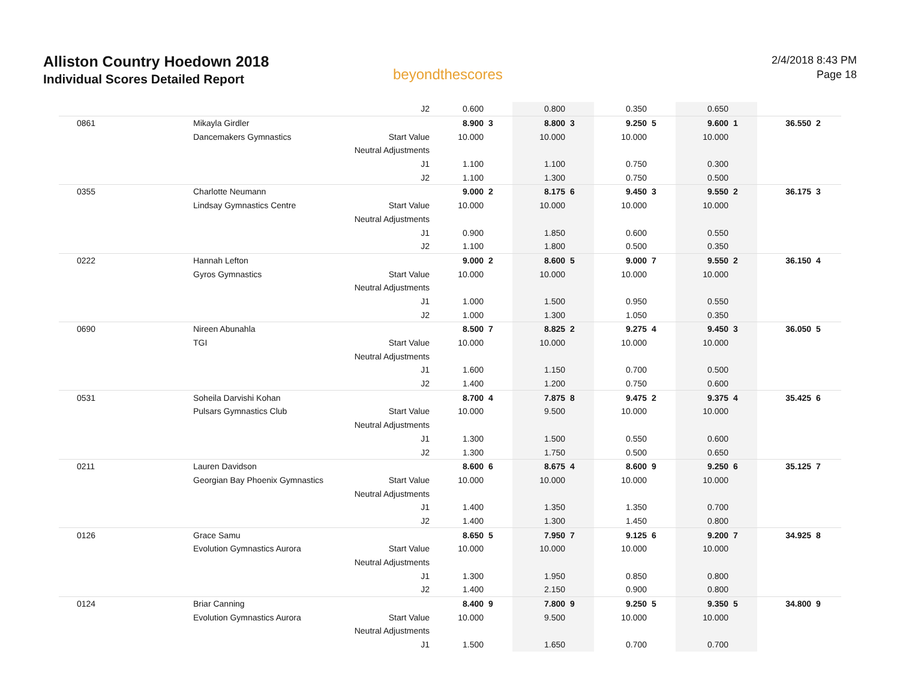Alliston Country Hoedown 2018
Individual Scores Detailed Report
beyondthescores
2/4/2018 8:43 PM
Page 18
| | | J2 | 0.600 | | 0.800 | | 0.350 | | 0.650 | | | |
| 0861 | Mikayla Girdler | | 8.900 | 3 | 8.800 | 3 | 9.250 | 5 | 9.600 | 1 | 36.550 | 2 |
| | Dancemakers Gymnastics | Start Value | 10.000 | | 10.000 | | 10.000 | | 10.000 | | | |
| | | Neutral Adjustments | | | | | | | | | | |
| | | J1 | 1.100 | | 1.100 | | 0.750 | | 0.300 | | | |
| | | J2 | 1.100 | | 1.300 | | 0.750 | | 0.500 | | | |
| 0355 | Charlotte Neumann | | 9.000 | 2 | 8.175 | 6 | 9.450 | 3 | 9.550 | 2 | 36.175 | 3 |
| | Lindsay Gymnastics Centre | Start Value | 10.000 | | 10.000 | | 10.000 | | 10.000 | | | |
| | | Neutral Adjustments | | | | | | | | | | |
| | | J1 | 0.900 | | 1.850 | | 0.600 | | 0.550 | | | |
| | | J2 | 1.100 | | 1.800 | | 0.500 | | 0.350 | | | |
| 0222 | Hannah Lefton | | 9.000 | 2 | 8.600 | 5 | 9.000 | 7 | 9.550 | 2 | 36.150 | 4 |
| | Gyros Gymnastics | Start Value | 10.000 | | 10.000 | | 10.000 | | 10.000 | | | |
| | | Neutral Adjustments | | | | | | | | | | |
| | | J1 | 1.000 | | 1.500 | | 0.950 | | 0.550 | | | |
| | | J2 | 1.000 | | 1.300 | | 1.050 | | 0.350 | | | |
| 0690 | Nireen Abunahla | | 8.500 | 7 | 8.825 | 2 | 9.275 | 4 | 9.450 | 3 | 36.050 | 5 |
| | TGI | Start Value | 10.000 | | 10.000 | | 10.000 | | 10.000 | | | |
| | | Neutral Adjustments | | | | | | | | | | |
| | | J1 | 1.600 | | 1.150 | | 0.700 | | 0.500 | | | |
| | | J2 | 1.400 | | 1.200 | | 0.750 | | 0.600 | | | |
| 0531 | Soheila Darvishi Kohan | | 8.700 | 4 | 7.875 | 8 | 9.475 | 2 | 9.375 | 4 | 35.425 | 6 |
| | Pulsars Gymnastics Club | Start Value | 10.000 | | 9.500 | | 10.000 | | 10.000 | | | |
| | | Neutral Adjustments | | | | | | | | | | |
| | | J1 | 1.300 | | 1.500 | | 0.550 | | 0.600 | | | |
| | | J2 | 1.300 | | 1.750 | | 0.500 | | 0.650 | | | |
| 0211 | Lauren Davidson | | 8.600 | 6 | 8.675 | 4 | 8.600 | 9 | 9.250 | 6 | 35.125 | 7 |
| | Georgian Bay Phoenix Gymnastics | Start Value | 10.000 | | 10.000 | | 10.000 | | 10.000 | | | |
| | | Neutral Adjustments | | | | | | | | | | |
| | | J1 | 1.400 | | 1.350 | | 1.350 | | 0.700 | | | |
| | | J2 | 1.400 | | 1.300 | | 1.450 | | 0.800 | | | |
| 0126 | Grace Samu | | 8.650 | 5 | 7.950 | 7 | 9.125 | 6 | 9.200 | 7 | 34.925 | 8 |
| | Evolution Gymnastics Aurora | Start Value | 10.000 | | 10.000 | | 10.000 | | 10.000 | | | |
| | | Neutral Adjustments | | | | | | | | | | |
| | | J1 | 1.300 | | 1.950 | | 0.850 | | 0.800 | | | |
| | | J2 | 1.400 | | 2.150 | | 0.900 | | 0.800 | | | |
| 0124 | Briar Canning | | 8.400 | 9 | 7.800 | 9 | 9.250 | 5 | 9.350 | 5 | 34.800 | 9 |
| | Evolution Gymnastics Aurora | Start Value | 10.000 | | 9.500 | | 10.000 | | 10.000 | | | |
| | | Neutral Adjustments | | | | | | | | | | |
| | | J1 | 1.500 | | 1.650 | | 0.700 | | 0.700 | | | |